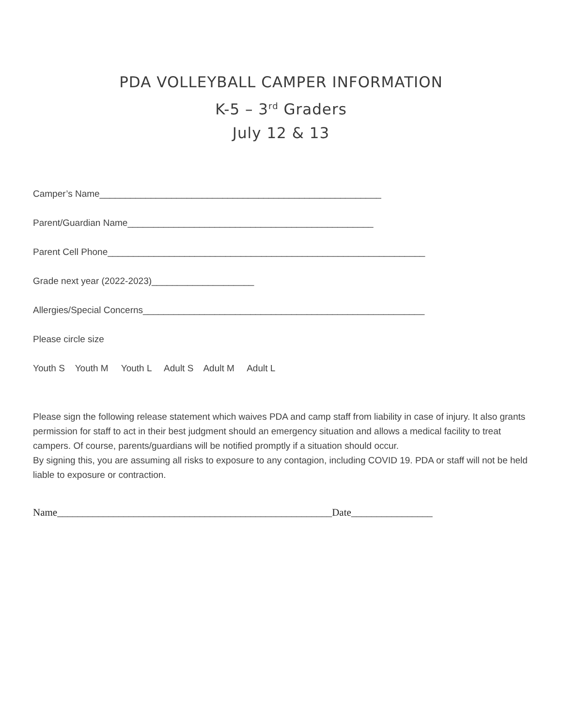PDA VOLLEYBALL CAMPER INFORMATION
K-5 – 3<sup>rd</sup> Graders
July 12 & 13
Camper’s Name_______________________________________________________
Parent/Guardian Name________________________________________________
Parent Cell Phone______________________________________________________________
Grade next year (2022-2023)____________________
Allergies/Special Concerns_______________________________________________________
Please circle size
Youth S Youth M Youth L Adult S Adult M Adult L
Please sign the following release statement which waives PDA and camp staff from liability in case of injury. It also grants permission for staff to act in their best judgment should an emergency situation and allows a medical facility to treat campers. Of course, parents/guardians will be notified promptly if a situation should occur.
By signing this, you are assuming all risks to exposure to any contagion, including COVID 19. PDA or staff will not be held liable to exposure or contraction.
Name______________________________________________________Date________________